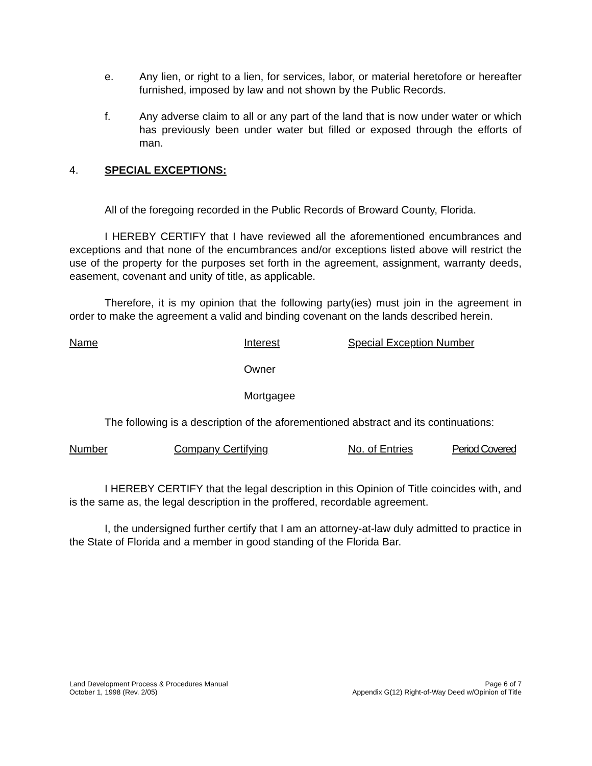e. Any lien, or right to a lien, for services, labor, or material heretofore or hereafter furnished, imposed by law and not shown by the Public Records.
f. Any adverse claim to all or any part of the land that is now under water or which has previously been under water but filled or exposed through the efforts of man.
4. SPECIAL EXCEPTIONS:
All of the foregoing recorded in the Public Records of Broward County, Florida.
I HEREBY CERTIFY that I have reviewed all the aforementioned encumbrances and exceptions and that none of the encumbrances and/or exceptions listed above will restrict the use of the property for the purposes set forth in the agreement, assignment, warranty deeds, easement, covenant and unity of title, as applicable.
Therefore, it is my opinion that the following party(ies) must join in the agreement in order to make the agreement a valid and binding covenant on the lands described herein.
Name Interest Special Exception Number
Owner
Mortgagee
The following is a description of the aforementioned abstract and its continuations:
Number Company Certifying No. of Entries Period Covered
I HEREBY CERTIFY that the legal description in this Opinion of Title coincides with, and is the same as, the legal description in the proffered, recordable agreement.
I, the undersigned further certify that I am an attorney-at-law duly admitted to practice in the State of Florida and a member in good standing of the Florida Bar.
Land Development Process & Procedures Manual
October 1, 1998 (Rev. 2/05)
Page 6 of 7
Appendix G(12) Right-of-Way Deed w/Opinion of Title